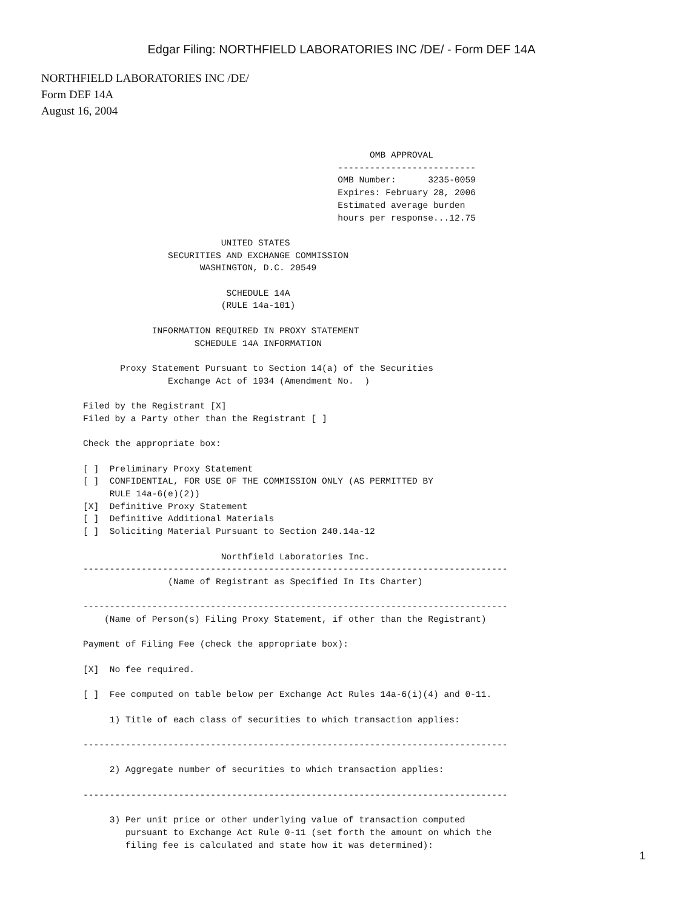Edgar Filing: NORTHFIELD LABORATORIES INC /DE/ - Form DEF 14A
NORTHFIELD LABORATORIES INC /DE/
Form DEF 14A
August 16, 2004
                                                      OMB APPROVAL
                                                --------------------------
                                                OMB Number:      3235-0059
                                                Expires: February 28, 2006
                                                Estimated average burden
                                                hours per response...12.75

                          UNITED STATES
                SECURITIES AND EXCHANGE COMMISSION
                      WASHINGTON, D.C. 20549

                           SCHEDULE 14A
                          (RULE 14a-101)

             INFORMATION REQUIRED IN PROXY STATEMENT
                     SCHEDULE 14A INFORMATION

       Proxy Statement Pursuant to Section 14(a) of the Securities
                Exchange Act of 1934 (Amendment No.  )

Filed by the Registrant [X]
Filed by a Party other than the Registrant [ ]

Check the appropriate box:

[ ]  Preliminary Proxy Statement
[ ]  CONFIDENTIAL, FOR USE OF THE COMMISSION ONLY (AS PERMITTED BY
     RULE 14a-6(e)(2))
[X]  Definitive Proxy Statement
[ ]  Definitive Additional Materials
[ ]  Soliciting Material Pursuant to Section 240.14a-12

                          Northfield Laboratories Inc.
--------------------------------------------------------------------------------
                (Name of Registrant as Specified In Its Charter)

--------------------------------------------------------------------------------
    (Name of Person(s) Filing Proxy Statement, if other than the Registrant)

Payment of Filing Fee (check the appropriate box):

[X]  No fee required.

[ ]  Fee computed on table below per Exchange Act Rules 14a-6(i)(4) and 0-11.

     1) Title of each class of securities to which transaction applies:

--------------------------------------------------------------------------------

     2) Aggregate number of securities to which transaction applies:

--------------------------------------------------------------------------------

     3) Per unit price or other underlying value of transaction computed
        pursuant to Exchange Act Rule 0-11 (set forth the amount on which the
        filing fee is calculated and state how it was determined):
1